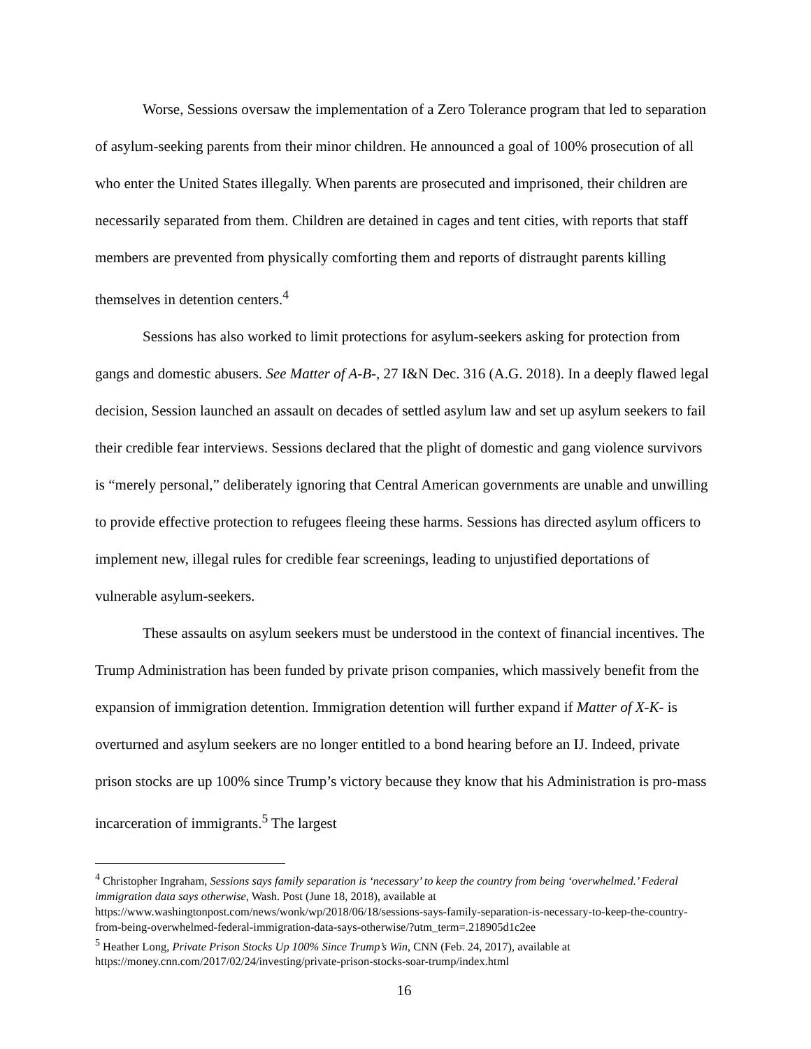Worse, Sessions oversaw the implementation of a Zero Tolerance program that led to separation of asylum-seeking parents from their minor children. He announced a goal of 100% prosecution of all who enter the United States illegally. When parents are prosecuted and imprisoned, their children are necessarily separated from them. Children are detained in cages and tent cities, with reports that staff members are prevented from physically comforting them and reports of distraught parents killing themselves in detention centers.<sup>4</sup>
Sessions has also worked to limit protections for asylum-seekers asking for protection from gangs and domestic abusers. See Matter of A-B-, 27 I&N Dec. 316 (A.G. 2018). In a deeply flawed legal decision, Session launched an assault on decades of settled asylum law and set up asylum seekers to fail their credible fear interviews. Sessions declared that the plight of domestic and gang violence survivors is “merely personal,” deliberately ignoring that Central American governments are unable and unwilling to provide effective protection to refugees fleeing these harms. Sessions has directed asylum officers to implement new, illegal rules for credible fear screenings, leading to unjustified deportations of vulnerable asylum-seekers.
These assaults on asylum seekers must be understood in the context of financial incentives. The Trump Administration has been funded by private prison companies, which massively benefit from the expansion of immigration detention. Immigration detention will further expand if Matter of X-K- is overturned and asylum seekers are no longer entitled to a bond hearing before an IJ. Indeed, private prison stocks are up 100% since Trump’s victory because they know that his Administration is pro-mass incarceration of immigrants.<sup>5</sup> The largest
<sup>4</sup> Christopher Ingraham, Sessions says family separation is ‘necessary’ to keep the country from being ‘overwhelmed.’ Federal immigration data says otherwise, Wash. Post (June 18, 2018), available at https://www.washingtonpost.com/news/wonk/wp/2018/06/18/sessions-says-family-separation-is-necessary-to-keep-the-country-from-being-overwhelmed-federal-immigration-data-says-otherwise/?utm_term=.218905d1c2ee
<sup>5</sup> Heather Long, Private Prison Stocks Up 100% Since Trump’s Win, CNN (Feb. 24, 2017), available at https://money.cnn.com/2017/02/24/investing/private-prison-stocks-soar-trump/index.html
16